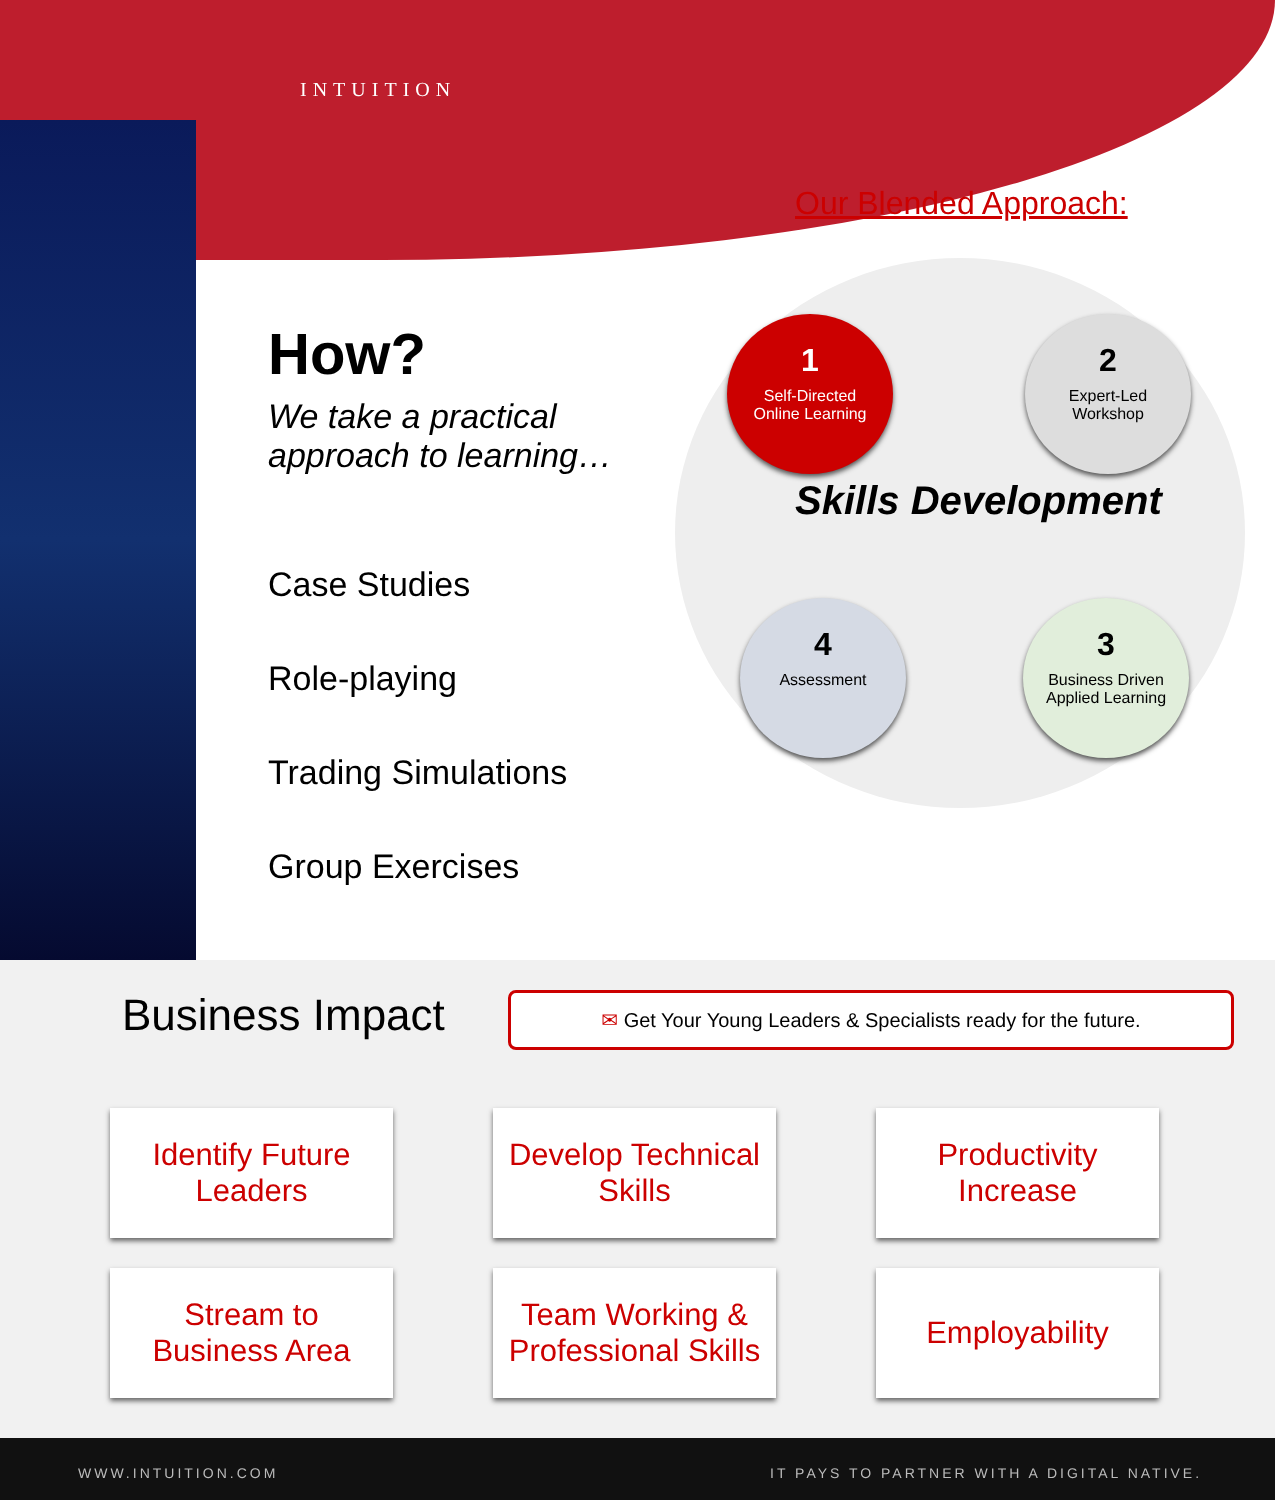INTUITION
Our Blended Approach:
How?
We take a practical
approach to learning…
Case Studies
Role-playing
Trading Simulations
Group Exercises
1
Self-Directed
Online Learning
2
Expert-Led
Workshop
Skills Development
4
Assessment
3
Business Driven
Applied Learning
Business Impact ✉ Get Your Young Leaders & Specialists ready for the future.
Identify Future
Leaders
Develop Technical
Skills
Productivity
Increase
Stream to
Business Area
Team Working &
Professional Skills
Employability
WWW.INTUITION.COM
IT PAYS TO PARTNER WITH A DIGITAL NATIVE.